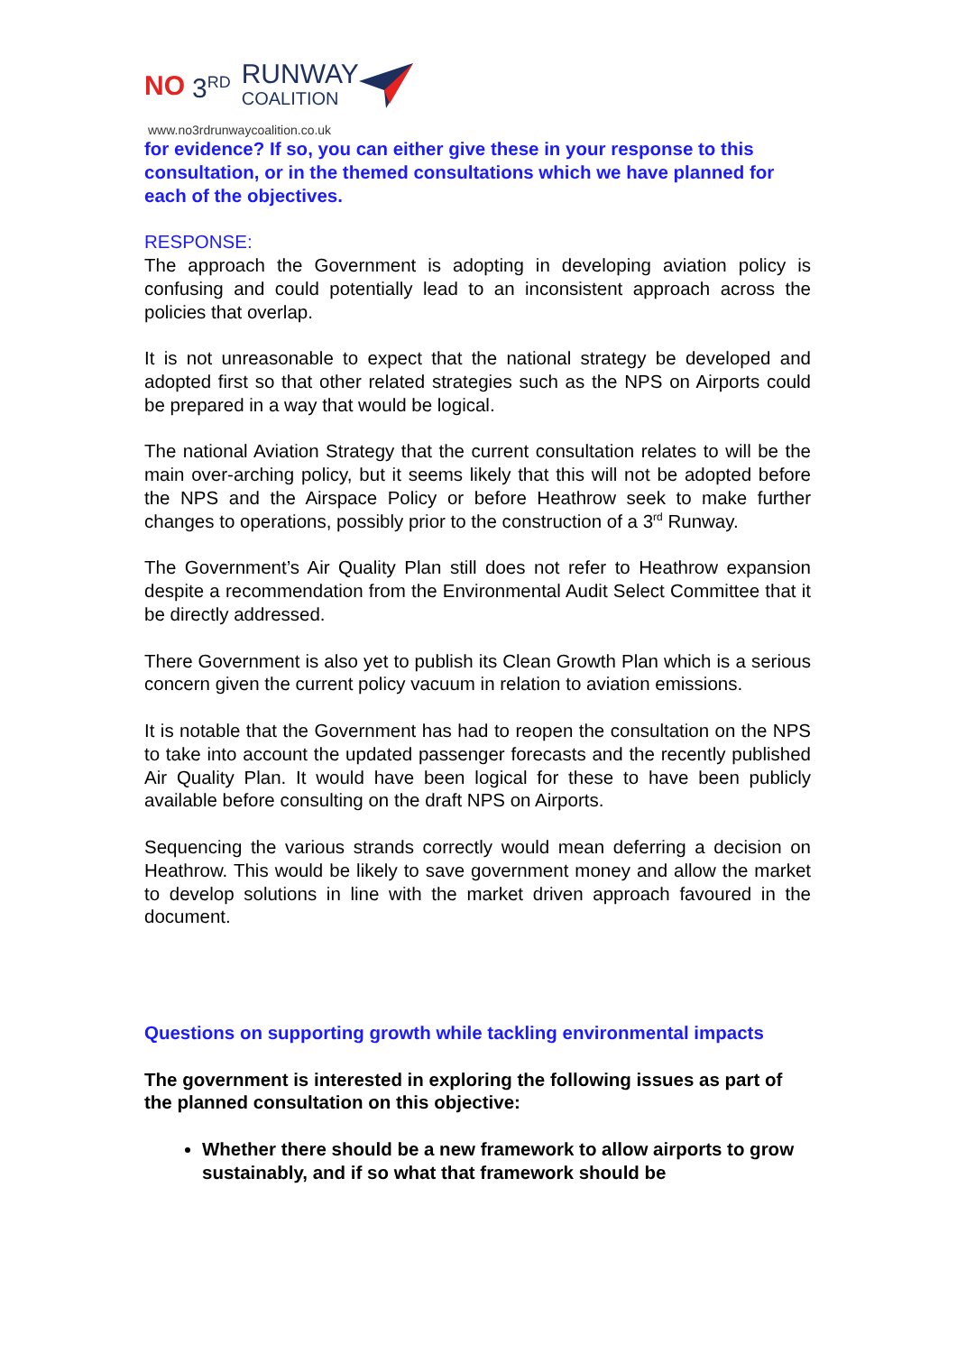NO 3<sup>RD</sup> RUNWAY
COALITION
www.no3rdrunwaycoalition.co.uk
for evidence? If so, you can either give these in your response to this consultation, or in the themed consultations which we have planned for each of the objectives.
RESPONSE:
The approach the Government is adopting in developing aviation policy is confusing and could potentially lead to an inconsistent approach across the policies that overlap.
It is not unreasonable to expect that the national strategy be developed and adopted first so that other related strategies such as the NPS on Airports could be prepared in a way that would be logical.
The national Aviation Strategy that the current consultation relates to will be the main over-arching policy, but it seems likely that this will not be adopted before the NPS and the Airspace Policy or before Heathrow seek to make further changes to operations, possibly prior to the construction of a 3<sup>rd</sup> Runway.
The Government’s Air Quality Plan still does not refer to Heathrow expansion despite a recommendation from the Environmental Audit Select Committee that it be directly addressed.
There Government is also yet to publish its Clean Growth Plan which is a serious concern given the current policy vacuum in relation to aviation emissions.
It is notable that the Government has had to reopen the consultation on the NPS to take into account the updated passenger forecasts and the recently published Air Quality Plan. It would have been logical for these to have been publicly available before consulting on the draft NPS on Airports.
Sequencing the various strands correctly would mean deferring a decision on Heathrow. This would be likely to save government money and allow the market to develop solutions in line with the market driven approach favoured in the document.
Questions on supporting growth while tackling environmental impacts
The government is interested in exploring the following issues as part of the planned consultation on this objective:
Whether there should be a new framework to allow airports to grow sustainably, and if so what that framework should be